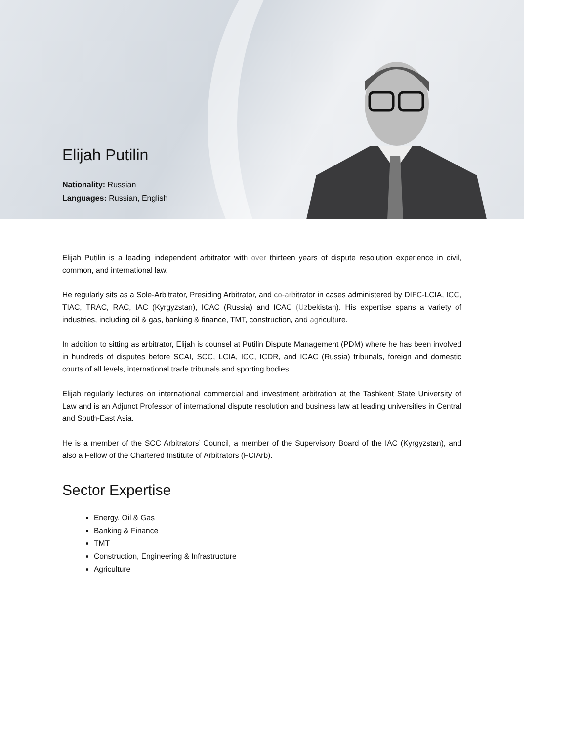Elijah Putilin
Nationality: Russian
Languages: Russian, English
Elijah Putilin is a leading independent arbitrator with over thirteen years of dispute resolution experience in civil, common, and international law.
He regularly sits as a Sole-Arbitrator, Presiding Arbitrator, and co-arbitrator in cases administered by DIFC-LCIA, ICC, TIAC, TRAC, RAC, IAC (Kyrgyzstan), ICAC (Russia) and ICAC (Uzbekistan). His expertise spans a variety of industries, including oil & gas, banking & finance, TMT, construction, and agriculture.
In addition to sitting as arbitrator, Elijah is counsel at Putilin Dispute Management (PDM) where he has been involved in hundreds of disputes before SCAI, SCC, LCIA, ICC, ICDR, and ICAC (Russia) tribunals, foreign and domestic courts of all levels, international trade tribunals and sporting bodies.
Elijah regularly lectures on international commercial and investment arbitration at the Tashkent State University of Law and is an Adjunct Professor of international dispute resolution and business law at leading universities in Central and South-East Asia.
He is a member of the SCC Arbitrators’ Council, a member of the Supervisory Board of the IAC (Kyrgyzstan), and also a Fellow of the Chartered Institute of Arbitrators (FCIArb).
Sector Expertise
Energy, Oil & Gas
Banking & Finance
TMT
Construction, Engineering & Infrastructure
Agriculture